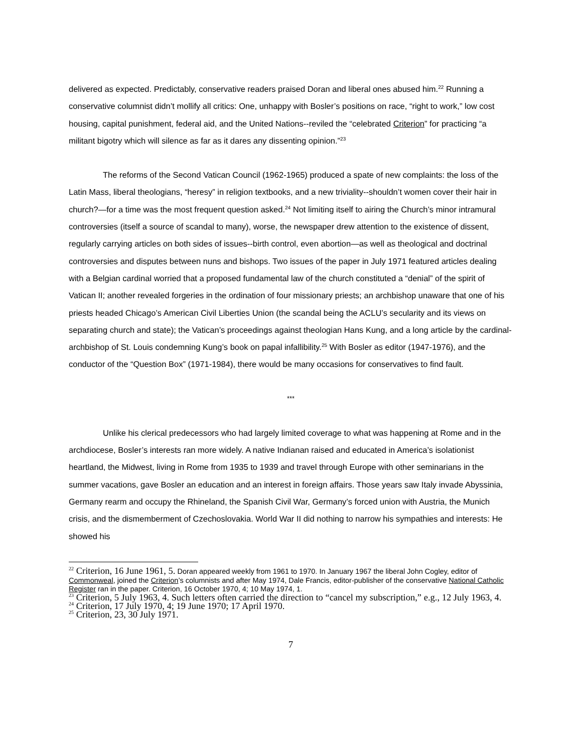delivered as expected. Predictably, conservative readers praised Doran and liberal ones abused him.<sup>22</sup> Running a conservative columnist didn’t mollify all critics: One, unhappy with Bosler’s positions on race, “right to work,” low cost housing, capital punishment, federal aid, and the United Nations--reviled the “celebrated Criterion” for practicing “a militant bigotry which will silence as far as it dares any dissenting opinion.”<sup>23</sup>
The reforms of the Second Vatican Council (1962-1965) produced a spate of new complaints: the loss of the Latin Mass, liberal theologians, “heresy” in religion textbooks, and a new triviality--shouldn’t women cover their hair in church?—for a time was the most frequent question asked.<sup>24</sup> Not limiting itself to airing the Church’s minor intramural controversies (itself a source of scandal to many), worse, the newspaper drew attention to the existence of dissent, regularly carrying articles on both sides of issues--birth control, even abortion—as well as theological and doctrinal controversies and disputes between nuns and bishops. Two issues of the paper in July 1971 featured articles dealing with a Belgian cardinal worried that a proposed fundamental law of the church constituted a “denial” of the spirit of Vatican II; another revealed forgeries in the ordination of four missionary priests; an archbishop unaware that one of his priests headed Chicago’s American Civil Liberties Union (the scandal being the ACLU’s secularity and its views on separating church and state); the Vatican’s proceedings against theologian Hans Kung, and a long article by the cardinal-archbishop of St. Louis condemning Kung’s book on papal infallibility.<sup>25</sup> With Bosler as editor (1947-1976), and the conductor of the “Question Box” (1971-1984), there would be many occasions for conservatives to find fault.
***
Unlike his clerical predecessors who had largely limited coverage to what was happening at Rome and in the archdiocese, Bosler’s interests ran more widely. A native Indianan raised and educated in America’s isolationist heartland, the Midwest, living in Rome from 1935 to 1939 and travel through Europe with other seminarians in the summer vacations, gave Bosler an education and an interest in foreign affairs. Those years saw Italy invade Abyssinia, Germany rearm and occupy the Rhineland, the Spanish Civil War, Germany’s forced union with Austria, the Munich crisis, and the dismemberment of Czechoslovakia. World War II did nothing to narrow his sympathies and interests: He showed his
<sup>22</sup> Criterion, 16 June 1961, 5. Doran appeared weekly from 1961 to 1970. In January 1967 the liberal John Cogley, editor of Commonweal, joined the Criterion’s columnists and after May 1974, Dale Francis, editor-publisher of the conservative National Catholic Register ran in the paper. Criterion, 16 October 1970, 4; 10 May 1974, 1.
<sup>23</sup> Criterion, 5 July 1963, 4. Such letters often carried the direction to “cancel my subscription,” e.g., 12 July 1963, 4.
<sup>24</sup> Criterion, 17 July 1970, 4; 19 June 1970; 17 April 1970.
<sup>25</sup> Criterion, 23, 30 July 1971.
7